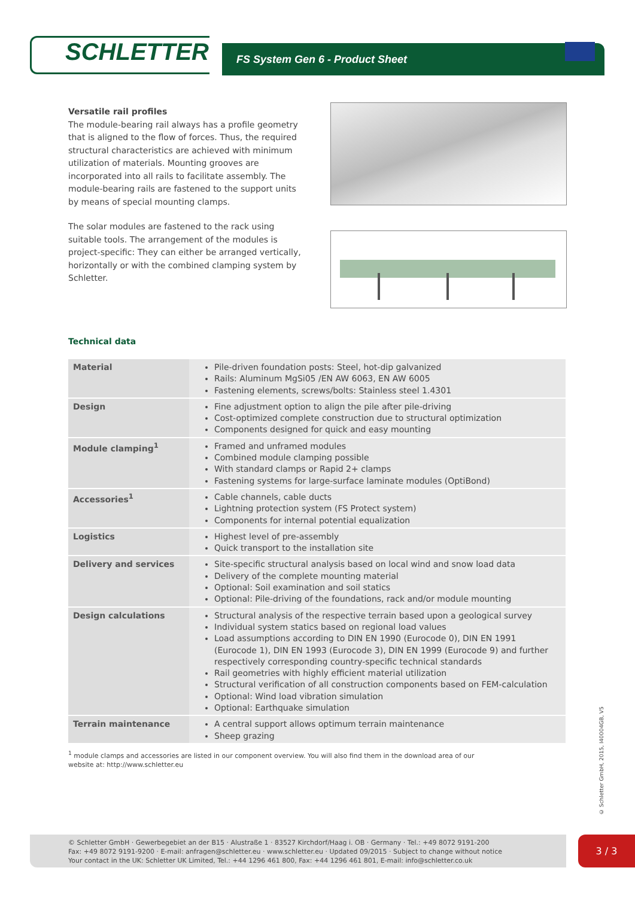SCHLETTER
FS System Gen 6 - Product Sheet
Versatile rail profiles
The module-bearing rail always has a profile geometry that is aligned to the flow of forces. Thus, the required structural characteristics are achieved with minimum utilization of materials. Mounting grooves are incorporated into all rails to facilitate assembly. The module-bearing rails are fastened to the support units by means of special mounting clamps.
The solar modules are fastened to the rack using suitable tools. The arrangement of the modules is project-specific: They can either be arranged vertically, horizontally or with the combined clamping system by Schletter.
Technical data
| Material | Pile-driven foundation posts: Steel, hot-dip galvanized Rails: Aluminum MgSi05 /EN AW 6063, EN AW 6005 Fastening elements, screws/bolts: Stainless steel 1.4301 |
| Design | Fine adjustment option to align the pile after pile-driving Cost-optimized complete construction due to structural optimization Components designed for quick and easy mounting |
| Module clamping<sup>1</sup> | Framed and unframed modules Combined module clamping possible With standard clamps or Rapid 2+ clamps Fastening systems for large-surface laminate modules (OptiBond) |
| Accessories<sup>1</sup> | Cable channels, cable ducts Lightning protection system (FS Protect system) Components for internal potential equalization |
| Logistics | Highest level of pre-assembly Quick transport to the installation site |
| Delivery and services | Site-specific structural analysis based on local wind and snow load data Delivery of the complete mounting material Optional: Soil examination and soil statics Optional: Pile-driving of the foundations, rack and/or module mounting |
| Design calculations | Structural analysis of the respective terrain based upon a geological survey Individual system statics based on regional load values Load assumptions according to DIN EN 1990 (Eurocode 0), DIN EN 1991 (Eurocode 1), DIN EN 1993 (Eurocode 3), DIN EN 1999 (Eurocode 9) and further respectively corresponding country-specific technical standards Rail geometries with highly efficient material utilization Structural verification of all construction components based on FEM-calculation Optional: Wind load vibration simulation Optional: Earthquake simulation |
| Terrain maintenance | A central support allows optimum terrain maintenance Sheep grazing |
<sup>1</sup> module clamps and accessories are listed in our component overview. You will also find them in the download area of our website at: http://www.schletter.eu
© Schletter GmbH, 2015, I40004GB, V5
© Schletter GmbH · Gewerbegebiet an der B15 · Alustraße 1 · 83527 Kirchdorf/Haag i. OB · Germany · Tel.: +49 8072 9191-200
Fax: +49 8072 9191-9200 · E-mail: anfragen@schletter.eu · www.schletter.eu · Updated 09/2015 · Subject to change without notice
Your contact in the UK: Schletter UK Limited, Tel.: +44 1296 461 800, Fax: +44 1296 461 801, E-mail: info@schletter.co.uk
3 / 3